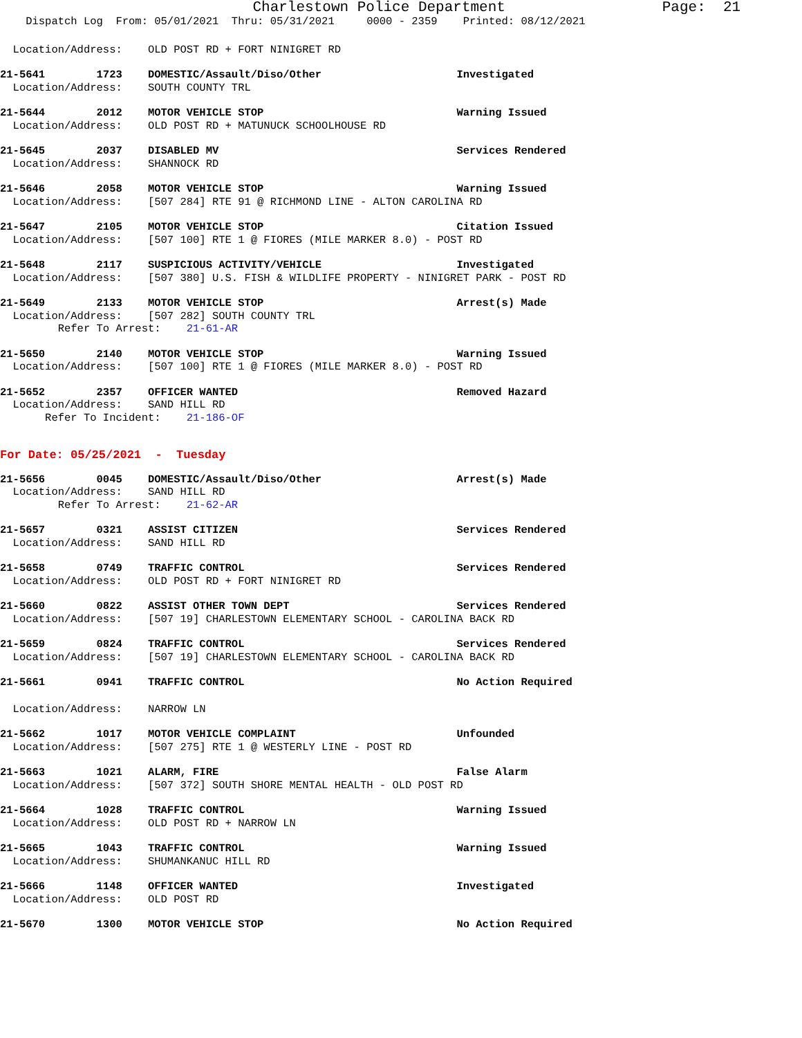Charlestown Police Department                  Page:  21
    Dispatch Log  From: 05/01/2021  Thru: 05/31/2021     0000 - 2359    Printed: 08/12/2021
  Location/Address:    OLD POST RD + FORT NINIGRET RD
21-5641        1723    DOMESTIC/Assault/Diso/Other                     Investigated
  Location/Address:    SOUTH COUNTY TRL
21-5644        2012    MOTOR VEHICLE STOP                              Warning Issued
  Location/Address:    OLD POST RD + MATUNUCK SCHOOLHOUSE RD
21-5645        2037    DISABLED MV                                     Services Rendered
  Location/Address:    SHANNOCK RD
21-5646        2058    MOTOR VEHICLE STOP                              Warning Issued
  Location/Address:    [507 284] RTE 91 @ RICHMOND LINE - ALTON CAROLINA RD
21-5647        2105    MOTOR VEHICLE STOP                              Citation Issued
  Location/Address:    [507 100] RTE 1 @ FIORES (MILE MARKER 8.0) - POST RD
21-5648        2117    SUSPICIOUS ACTIVITY/VEHICLE                     Investigated
  Location/Address:    [507 380] U.S. FISH & WILDLIFE PROPERTY - NINIGRET PARK - POST RD
21-5649        2133    MOTOR VEHICLE STOP                              Arrest(s) Made
  Location/Address:    [507 282] SOUTH COUNTY TRL
         Refer To Arrest:    21-61-AR
21-5650        2140    MOTOR VEHICLE STOP                              Warning Issued
  Location/Address:    [507 100] RTE 1 @ FIORES (MILE MARKER 8.0) - POST RD
21-5652        2357    OFFICER WANTED                                  Removed Hazard
  Location/Address:    SAND HILL RD
       Refer To Incident:    21-186-OF
For Date: 05/25/2021  -  Tuesday
21-5656        0045    DOMESTIC/Assault/Diso/Other                     Arrest(s) Made
  Location/Address:    SAND HILL RD
         Refer To Arrest:    21-62-AR
21-5657        0321    ASSIST CITIZEN                                  Services Rendered
  Location/Address:    SAND HILL RD
21-5658        0749    TRAFFIC CONTROL                                 Services Rendered
  Location/Address:    OLD POST RD + FORT NINIGRET RD
21-5660        0822    ASSIST OTHER TOWN DEPT                          Services Rendered
  Location/Address:    [507 19] CHARLESTOWN ELEMENTARY SCHOOL - CAROLINA BACK RD
21-5659        0824    TRAFFIC CONTROL                                 Services Rendered
  Location/Address:    [507 19] CHARLESTOWN ELEMENTARY SCHOOL - CAROLINA BACK RD
21-5661        0941    TRAFFIC CONTROL                                 No Action Required
  Location/Address:    NARROW LN
21-5662        1017    MOTOR VEHICLE COMPLAINT                         Unfounded
  Location/Address:    [507 275] RTE 1 @ WESTERLY LINE - POST RD
21-5663        1021    ALARM, FIRE                                     False Alarm
  Location/Address:    [507 372] SOUTH SHORE MENTAL HEALTH - OLD POST RD
21-5664        1028    TRAFFIC CONTROL                                 Warning Issued
  Location/Address:    OLD POST RD + NARROW LN
21-5665        1043    TRAFFIC CONTROL                                 Warning Issued
  Location/Address:    SHUMANKANUC HILL RD
21-5666        1148    OFFICER WANTED                                  Investigated
  Location/Address:    OLD POST RD
21-5670        1300    MOTOR VEHICLE STOP                              No Action Required